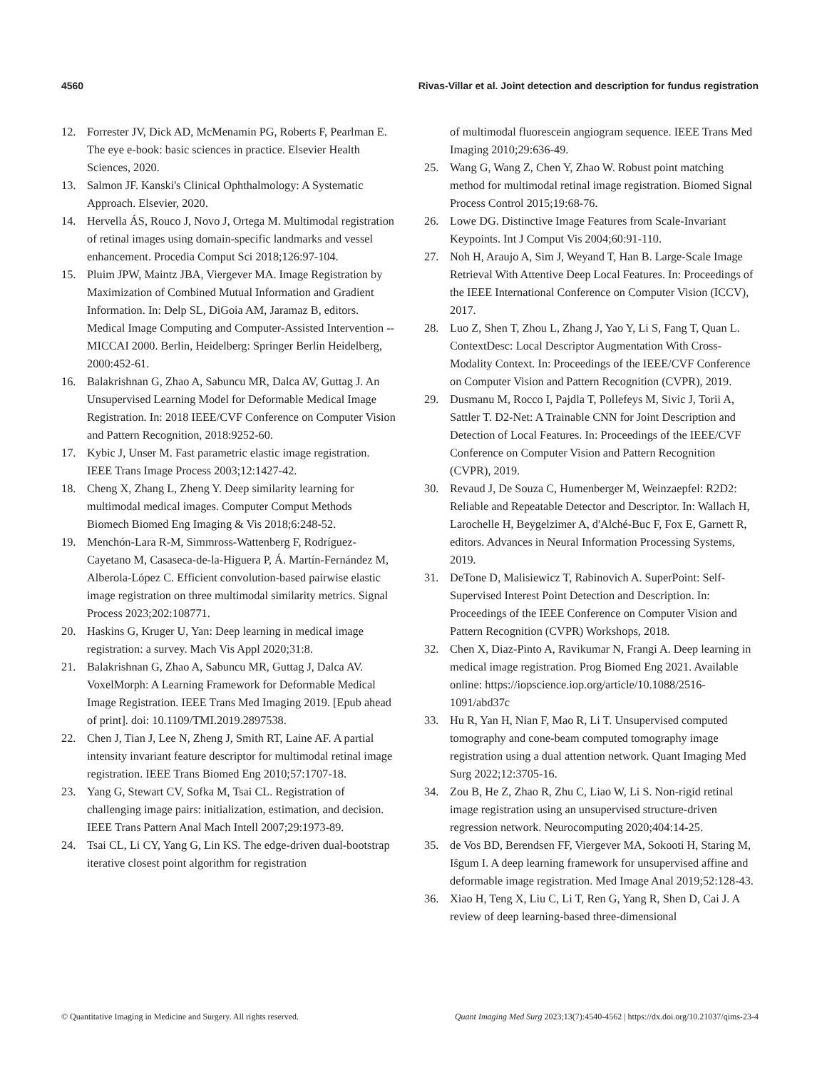4560 Rivas-Villar et al. Joint detection and description for fundus registration
12. Forrester JV, Dick AD, McMenamin PG, Roberts F, Pearlman E. The eye e-book: basic sciences in practice. Elsevier Health Sciences, 2020.
13. Salmon JF. Kanski's Clinical Ophthalmology: A Systematic Approach. Elsevier, 2020.
14. Hervella ÁS, Rouco J, Novo J, Ortega M. Multimodal registration of retinal images using domain-specific landmarks and vessel enhancement. Procedia Comput Sci 2018;126:97-104.
15. Pluim JPW, Maintz JBA, Viergever MA. Image Registration by Maximization of Combined Mutual Information and Gradient Information. In: Delp SL, DiGoia AM, Jaramaz B, editors. Medical Image Computing and Computer-Assisted Intervention -- MICCAI 2000. Berlin, Heidelberg: Springer Berlin Heidelberg, 2000:452-61.
16. Balakrishnan G, Zhao A, Sabuncu MR, Dalca AV, Guttag J. An Unsupervised Learning Model for Deformable Medical Image Registration. In: 2018 IEEE/CVF Conference on Computer Vision and Pattern Recognition, 2018:9252-60.
17. Kybic J, Unser M. Fast parametric elastic image registration. IEEE Trans Image Process 2003;12:1427-42.
18. Cheng X, Zhang L, Zheng Y. Deep similarity learning for multimodal medical images. Computer Comput Methods Biomech Biomed Eng Imaging & Vis 2018;6:248-52.
19. Menchón-Lara R-M, Simmross-Wattenberg F, Rodríguez-Cayetano M, Casaseca-de-la-Higuera P, Á. Martín-Fernández M, Alberola-López C. Efficient convolution-based pairwise elastic image registration on three multimodal similarity metrics. Signal Process 2023;202:108771.
20. Haskins G, Kruger U, Yan: Deep learning in medical image registration: a survey. Mach Vis Appl 2020;31:8.
21. Balakrishnan G, Zhao A, Sabuncu MR, Guttag J, Dalca AV. VoxelMorph: A Learning Framework for Deformable Medical Image Registration. IEEE Trans Med Imaging 2019. [Epub ahead of print]. doi: 10.1109/TMI.2019.2897538.
22. Chen J, Tian J, Lee N, Zheng J, Smith RT, Laine AF. A partial intensity invariant feature descriptor for multimodal retinal image registration. IEEE Trans Biomed Eng 2010;57:1707-18.
23. Yang G, Stewart CV, Sofka M, Tsai CL. Registration of challenging image pairs: initialization, estimation, and decision. IEEE Trans Pattern Anal Mach Intell 2007;29:1973-89.
24. Tsai CL, Li CY, Yang G, Lin KS. The edge-driven dual-bootstrap iterative closest point algorithm for registration
of multimodal fluorescein angiogram sequence. IEEE Trans Med Imaging 2010;29:636-49.
25. Wang G, Wang Z, Chen Y, Zhao W. Robust point matching method for multimodal retinal image registration. Biomed Signal Process Control 2015;19:68-76.
26. Lowe DG. Distinctive Image Features from Scale-Invariant Keypoints. Int J Comput Vis 2004;60:91-110.
27. Noh H, Araujo A, Sim J, Weyand T, Han B. Large-Scale Image Retrieval With Attentive Deep Local Features. In: Proceedings of the IEEE International Conference on Computer Vision (ICCV), 2017.
28. Luo Z, Shen T, Zhou L, Zhang J, Yao Y, Li S, Fang T, Quan L. ContextDesc: Local Descriptor Augmentation With Cross-Modality Context. In: Proceedings of the IEEE/CVF Conference on Computer Vision and Pattern Recognition (CVPR), 2019.
29. Dusmanu M, Rocco I, Pajdla T, Pollefeys M, Sivic J, Torii A, Sattler T. D2-Net: A Trainable CNN for Joint Description and Detection of Local Features. In: Proceedings of the IEEE/CVF Conference on Computer Vision and Pattern Recognition (CVPR), 2019.
30. Revaud J, De Souza C, Humenberger M, Weinzaepfel: R2D2: Reliable and Repeatable Detector and Descriptor. In: Wallach H, Larochelle H, Beygelzimer A, d'Alché-Buc F, Fox E, Garnett R, editors. Advances in Neural Information Processing Systems, 2019.
31. DeTone D, Malisiewicz T, Rabinovich A. SuperPoint: Self-Supervised Interest Point Detection and Description. In: Proceedings of the IEEE Conference on Computer Vision and Pattern Recognition (CVPR) Workshops, 2018.
32. Chen X, Diaz-Pinto A, Ravikumar N, Frangi A. Deep learning in medical image registration. Prog Biomed Eng 2021. Available online: https://iopscience.iop.org/article/10.1088/2516-1091/abd37c
33. Hu R, Yan H, Nian F, Mao R, Li T. Unsupervised computed tomography and cone-beam computed tomography image registration using a dual attention network. Quant Imaging Med Surg 2022;12:3705-16.
34. Zou B, He Z, Zhao R, Zhu C, Liao W, Li S. Non-rigid retinal image registration using an unsupervised structure-driven regression network. Neurocomputing 2020;404:14-25.
35. de Vos BD, Berendsen FF, Viergever MA, Sokooti H, Staring M, Išgum I. A deep learning framework for unsupervised affine and deformable image registration. Med Image Anal 2019;52:128-43.
36. Xiao H, Teng X, Liu C, Li T, Ren G, Yang R, Shen D, Cai J. A review of deep learning-based three-dimensional
© Quantitative Imaging in Medicine and Surgery. All rights reserved. Quant Imaging Med Surg 2023;13(7):4540-4562 | https://dx.doi.org/10.21037/qims-23-4